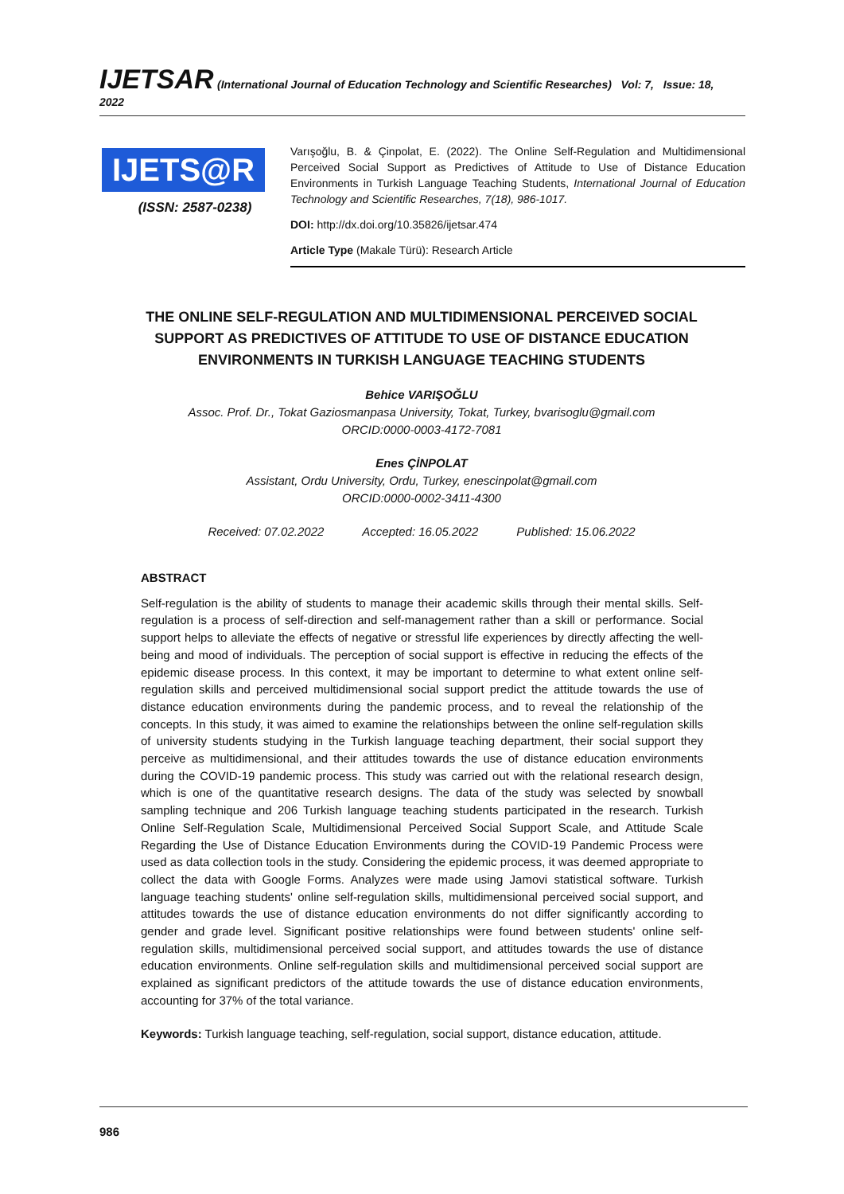IJETSAR (International Journal of Education Technology and Scientific Researches) Vol: 7, Issue: 18, 2022
IJETS@R
(ISSN: 2587-0238)
Varışoğlu, B. & Çinpolat, E. (2022). The Online Self-Regulation and Multidimensional Perceived Social Support as Predictives of Attitude to Use of Distance Education Environments in Turkish Language Teaching Students, International Journal of Education Technology and Scientific Researches, 7(18), 986-1017.
DOI: http://dx.doi.org/10.35826/ijetsar.474
Article Type (Makale Türü): Research Article
THE ONLINE SELF-REGULATION AND MULTIDIMENSIONAL PERCEIVED SOCIAL SUPPORT AS PREDICTIVES OF ATTITUDE TO USE OF DISTANCE EDUCATION ENVIRONMENTS IN TURKISH LANGUAGE TEACHING STUDENTS
Behice VARIŞOĞLU
Assoc. Prof. Dr., Tokat Gaziosmanpasa University, Tokat, Turkey, bvarisoglu@gmail.com
ORCID:0000-0003-4172-7081
Enes ÇİNPOLAT
Assistant, Ordu University, Ordu, Turkey, enescinpolat@gmail.com
ORCID:0000-0002-3411-4300
Received: 07.02.2022 Accepted: 16.05.2022 Published: 15.06.2022
ABSTRACT
Self-regulation is the ability of students to manage their academic skills through their mental skills. Self-regulation is a process of self-direction and self-management rather than a skill or performance. Social support helps to alleviate the effects of negative or stressful life experiences by directly affecting the well-being and mood of individuals. The perception of social support is effective in reducing the effects of the epidemic disease process. In this context, it may be important to determine to what extent online self-regulation skills and perceived multidimensional social support predict the attitude towards the use of distance education environments during the pandemic process, and to reveal the relationship of the concepts. In this study, it was aimed to examine the relationships between the online self-regulation skills of university students studying in the Turkish language teaching department, their social support they perceive as multidimensional, and their attitudes towards the use of distance education environments during the COVID-19 pandemic process. This study was carried out with the relational research design, which is one of the quantitative research designs. The data of the study was selected by snowball sampling technique and 206 Turkish language teaching students participated in the research. Turkish Online Self-Regulation Scale, Multidimensional Perceived Social Support Scale, and Attitude Scale Regarding the Use of Distance Education Environments during the COVID-19 Pandemic Process were used as data collection tools in the study. Considering the epidemic process, it was deemed appropriate to collect the data with Google Forms. Analyzes were made using Jamovi statistical software. Turkish language teaching students' online self-regulation skills, multidimensional perceived social support, and attitudes towards the use of distance education environments do not differ significantly according to gender and grade level. Significant positive relationships were found between students' online self-regulation skills, multidimensional perceived social support, and attitudes towards the use of distance education environments. Online self-regulation skills and multidimensional perceived social support are explained as significant predictors of the attitude towards the use of distance education environments, accounting for 37% of the total variance.
Keywords: Turkish language teaching, self-regulation, social support, distance education, attitude.
986